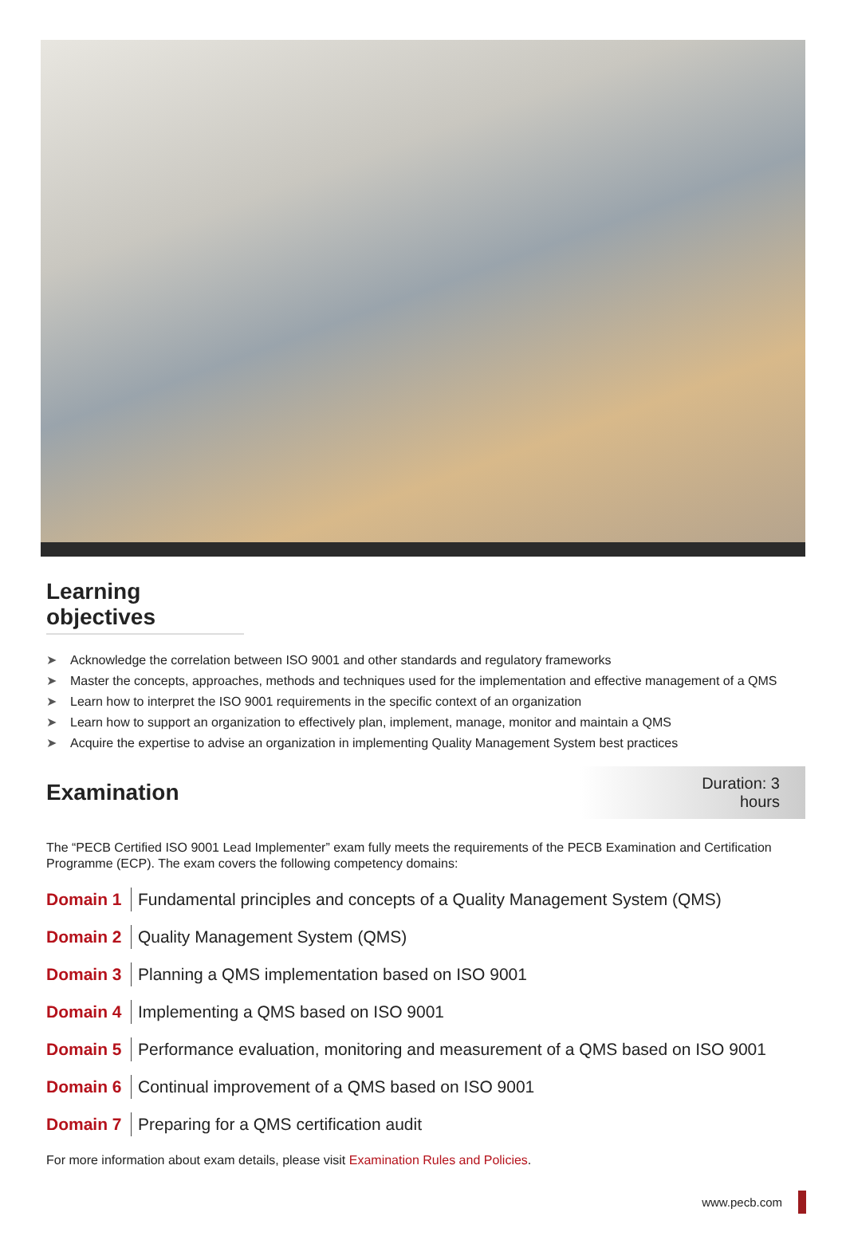Learning objectives
➤ Acknowledge the correlation between ISO 9001 and other standards and regulatory frameworks
➤ Master the concepts, approaches, methods and techniques used for the implementation and effective management of a QMS
➤ Learn how to interpret the ISO 9001 requirements in the specific context of an organization
➤ Learn how to support an organization to effectively plan, implement, manage, monitor and maintain a QMS
➤ Acquire the expertise to advise an organization in implementing Quality Management System best practices
Examination
Duration: 3 hours
The “PECB Certified ISO 9001 Lead Implementer” exam fully meets the requirements of the PECB Examination and Certification Programme (ECP). The exam covers the following competency domains:
Domain 1 Fundamental principles and concepts of a Quality Management System (QMS)
Domain 2 Quality Management System (QMS)
Domain 3 Planning a QMS implementation based on ISO 9001
Domain 4 Implementing a QMS based on ISO 9001
Domain 5 Performance evaluation, monitoring and measurement of a QMS based on ISO 9001
Domain 6 Continual improvement of a QMS based on ISO 9001
Domain 7 Preparing for a QMS certification audit
For more information about exam details, please visit Examination Rules and Policies.
www.pecb.com